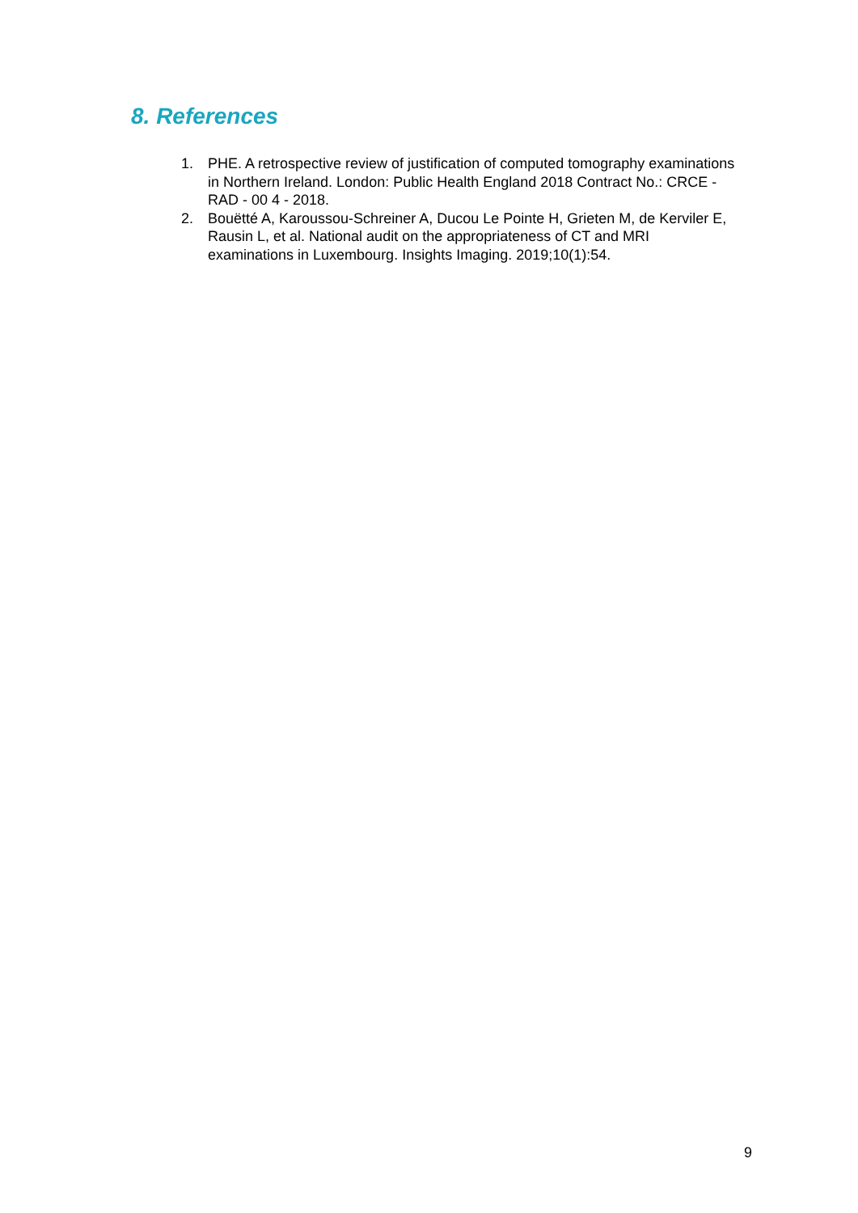8. References
1. PHE. A retrospective review of justification of computed tomography examinations in Northern Ireland. London: Public Health England 2018 Contract No.: CRCE - RAD - 00 4 - 2018.
2. Bouëtté A, Karoussou-Schreiner A, Ducou Le Pointe H, Grieten M, de Kerviler E, Rausin L, et al. National audit on the appropriateness of CT and MRI examinations in Luxembourg. Insights Imaging. 2019;10(1):54.
9